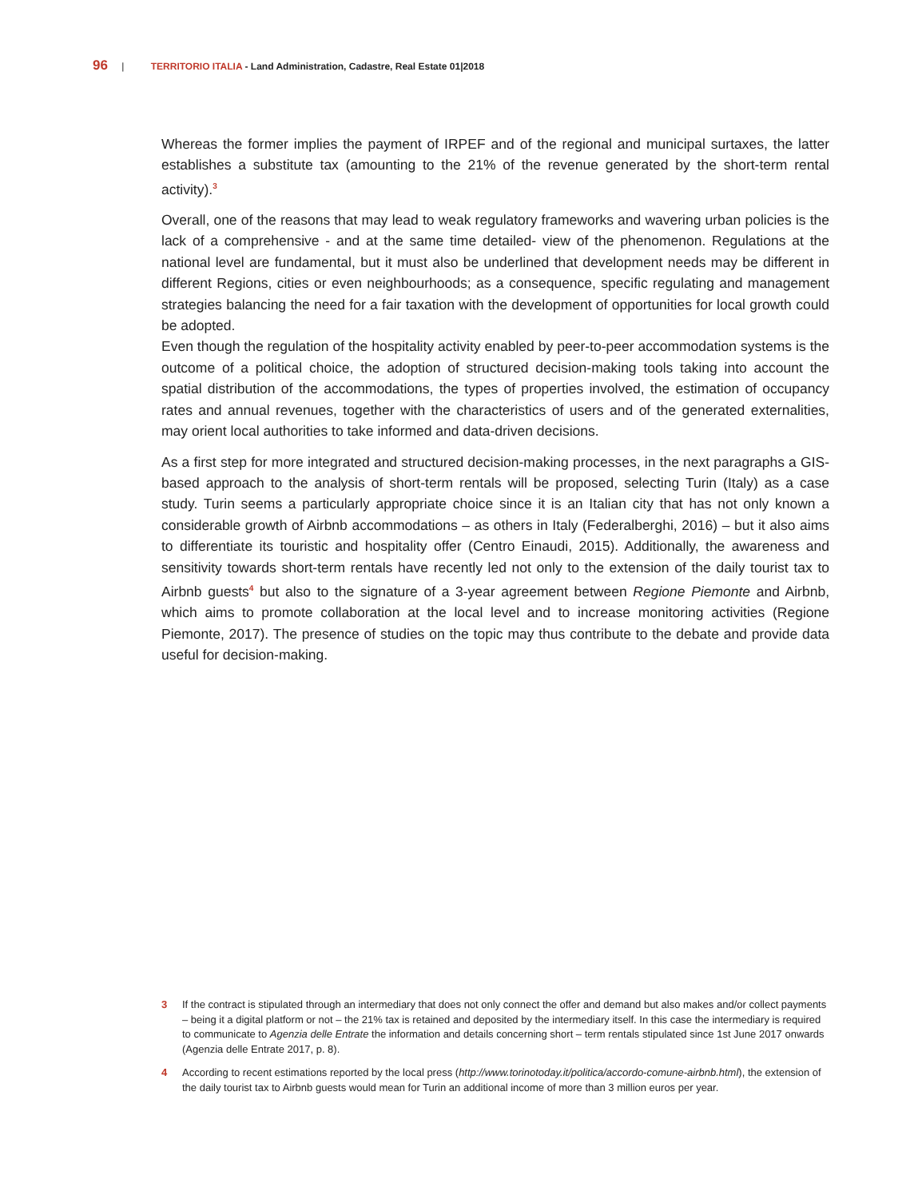96 | TERRITORIO ITALIA - Land Administration, Cadastre, Real Estate 01|2018
Whereas the former implies the payment of IRPEF and of the regional and municipal surtaxes, the latter establishes a substitute tax (amounting to the 21% of the revenue generated by the short-term rental activity).<sup>3</sup>
Overall, one of the reasons that may lead to weak regulatory frameworks and wavering urban policies is the lack of a comprehensive - and at the same time detailed- view of the phenomenon. Regulations at the national level are fundamental, but it must also be underlined that development needs may be different in different Regions, cities or even neighbourhoods; as a consequence, specific regulating and management strategies balancing the need for a fair taxation with the development of opportunities for local growth could be adopted.
Even though the regulation of the hospitality activity enabled by peer-to-peer accommodation systems is the outcome of a political choice, the adoption of structured decision-making tools taking into account the spatial distribution of the accommodations, the types of properties involved, the estimation of occupancy rates and annual revenues, together with the characteristics of users and of the generated externalities, may orient local authorities to take informed and data-driven decisions.
As a first step for more integrated and structured decision-making processes, in the next paragraphs a GIS-based approach to the analysis of short-term rentals will be proposed, selecting Turin (Italy) as a case study. Turin seems a particularly appropriate choice since it is an Italian city that has not only known a considerable growth of Airbnb accommodations – as others in Italy (Federalberghi, 2016) – but it also aims to differentiate its touristic and hospitality offer (Centro Einaudi, 2015). Additionally, the awareness and sensitivity towards short-term rentals have recently led not only to the extension of the daily tourist tax to Airbnb guests<sup>4</sup> but also to the signature of a 3-year agreement between Regione Piemonte and Airbnb, which aims to promote collaboration at the local level and to increase monitoring activities (Regione Piemonte, 2017). The presence of studies on the topic may thus contribute to the debate and provide data useful for decision-making.
3 If the contract is stipulated through an intermediary that does not only connect the offer and demand but also makes and/or collect payments – being it a digital platform or not – the 21% tax is retained and deposited by the intermediary itself. In this case the intermediary is required to communicate to Agenzia delle Entrate the information and details concerning short – term rentals stipulated since 1st June 2017 onwards (Agenzia delle Entrate 2017, p. 8).
4 According to recent estimations reported by the local press (http://www.torinotoday.it/politica/accordo-comune-airbnb.html), the extension of the daily tourist tax to Airbnb guests would mean for Turin an additional income of more than 3 million euros per year.